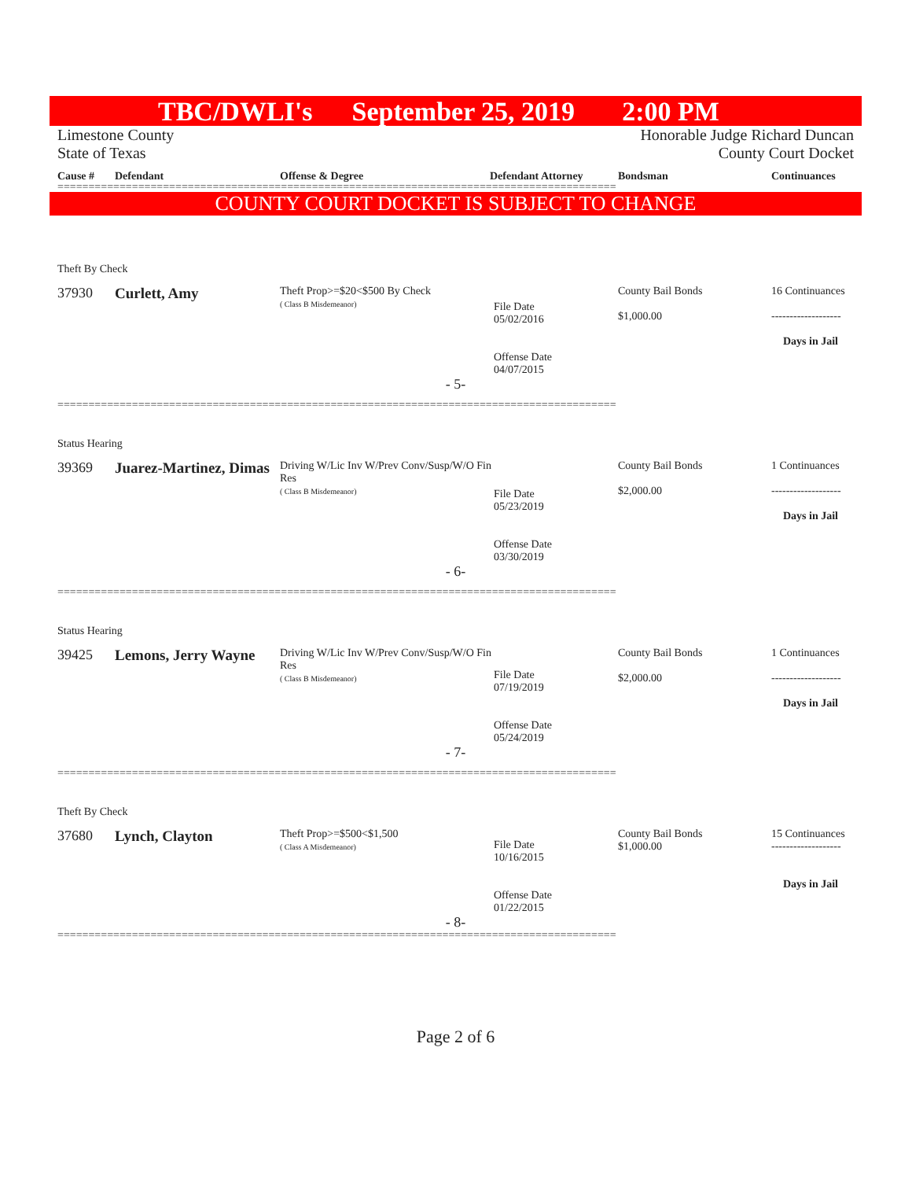TBC/DWLI's September 25, 2019 2:00 PM
Limestone County
State of Texas
Honorable Judge Richard Duncan
County Court Docket
Cause # Defendant Offense & Degree Defendant Attorney Bondsman Continuances
==========================================================================================
COUNTY COURT DOCKET IS SUBJECT TO CHANGE
| Theft By Check | | | | | |
| 37930 | Curlett, Amy | Theft Prop>=$20<$500 By Check ( Class B Misdemeanor) | File Date 05/02/2016 Offense Date 04/07/2015 | County Bail Bonds $1,000.00 | 16 Continuances ------------------- Days in Jail |
| - 5- | | | | | |
==========================================================================================
| Status Hearing | | | | | |
| 39369 | Juarez-Martinez, Dimas | Driving W/Lic Inv W/Prev Conv/Susp/W/O Fin Res ( Class B Misdemeanor) | File Date 05/23/2019 Offense Date 03/30/2019 | County Bail Bonds $2,000.00 | 1 Continuances ------------------- Days in Jail |
| - 6- | | | | | |
==========================================================================================
| Status Hearing | | | | | |
| 39425 | Lemons, Jerry Wayne | Driving W/Lic Inv W/Prev Conv/Susp/W/O Fin Res ( Class B Misdemeanor) | File Date 07/19/2019 Offense Date 05/24/2019 | County Bail Bonds $2,000.00 | 1 Continuances ------------------- Days in Jail |
| - 7- | | | | | |
==========================================================================================
| Theft By Check | | | | | |
| 37680 | Lynch, Clayton | Theft Prop>=$500<$1,500 ( Class A Misdemeanor) | File Date 10/16/2015 Offense Date 01/22/2015 | County Bail Bonds $1,000.00 | 15 Continuances ------------------- Days in Jail |
| - 8- | | | | | |
==========================================================================================
Page 2 of 6